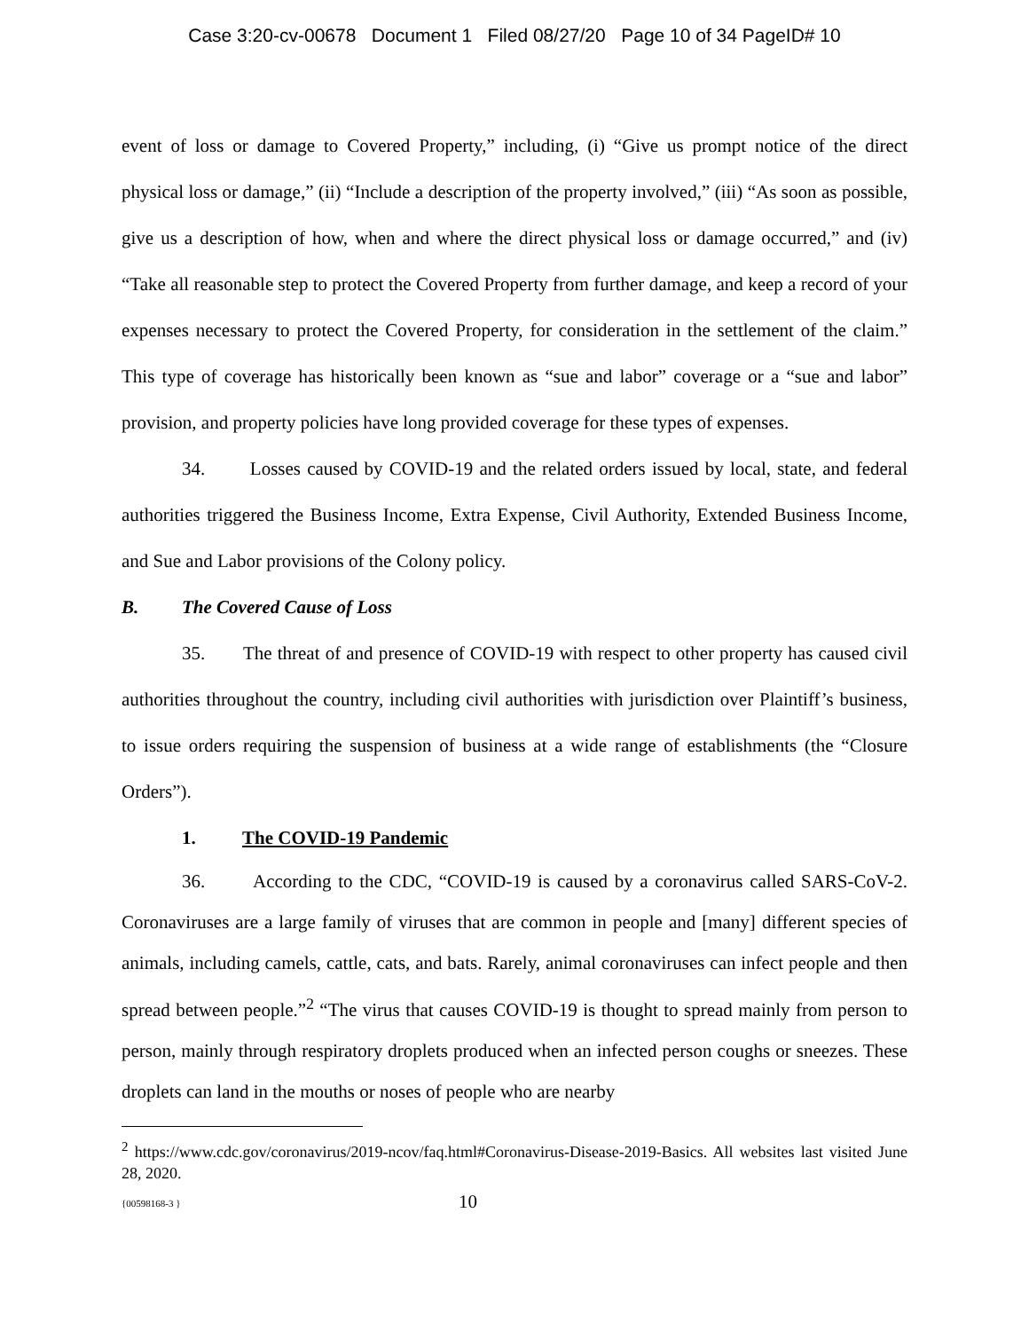Case 3:20-cv-00678 Document 1 Filed 08/27/20 Page 10 of 34 PageID# 10
event of loss or damage to Covered Property,” including, (i) “Give us prompt notice of the direct physical loss or damage,” (ii) “Include a description of the property involved,” (iii) “As soon as possible, give us a description of how, when and where the direct physical loss or damage occurred,” and (iv) “Take all reasonable step to protect the Covered Property from further damage, and keep a record of your expenses necessary to protect the Covered Property, for consideration in the settlement of the claim.” This type of coverage has historically been known as “sue and labor” coverage or a “sue and labor” provision, and property policies have long provided coverage for these types of expenses.
34. Losses caused by COVID-19 and the related orders issued by local, state, and federal authorities triggered the Business Income, Extra Expense, Civil Authority, Extended Business Income, and Sue and Labor provisions of the Colony policy.
B. The Covered Cause of Loss
35. The threat of and presence of COVID-19 with respect to other property has caused civil authorities throughout the country, including civil authorities with jurisdiction over Plaintiff’s business, to issue orders requiring the suspension of business at a wide range of establishments (the “Closure Orders”).
1. The COVID-19 Pandemic
36. According to the CDC, “COVID-19 is caused by a coronavirus called SARS-CoV-2. Coronaviruses are a large family of viruses that are common in people and [many] different species of animals, including camels, cattle, cats, and bats. Rarely, animal coronaviruses can infect people and then spread between people.”<sup>2</sup> “The virus that causes COVID-19 is thought to spread mainly from person to person, mainly through respiratory droplets produced when an infected person coughs or sneezes. These droplets can land in the mouths or noses of people who are nearby
<sup>2</sup> https://www.cdc.gov/coronavirus/2019-ncov/faq.html#Coronavirus-Disease-2019-Basics. All websites last visited June 28, 2020.
{00598168-3 } 10